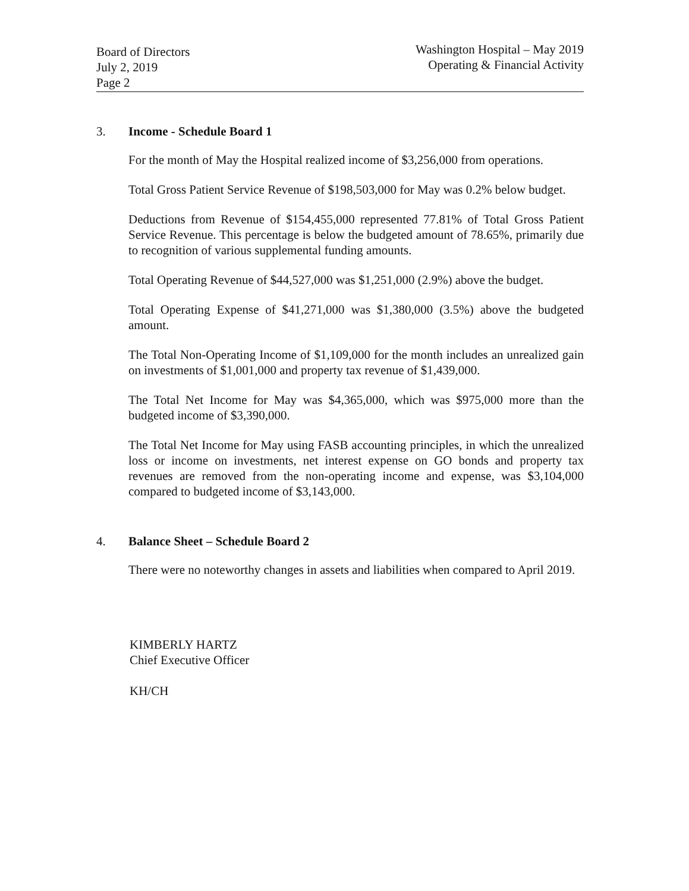Board of Directors
July 2, 2019
Page 2
Washington Hospital – May 2019
Operating & Financial Activity
3. Income - Schedule Board 1
For the month of May the Hospital realized income of $3,256,000 from operations.
Total Gross Patient Service Revenue of $198,503,000 for May was 0.2% below budget.
Deductions from Revenue of $154,455,000 represented 77.81% of Total Gross Patient Service Revenue. This percentage is below the budgeted amount of 78.65%, primarily due to recognition of various supplemental funding amounts.
Total Operating Revenue of $44,527,000 was $1,251,000 (2.9%) above the budget.
Total Operating Expense of $41,271,000 was $1,380,000 (3.5%) above the budgeted amount.
The Total Non-Operating Income of $1,109,000 for the month includes an unrealized gain on investments of $1,001,000 and property tax revenue of $1,439,000.
The Total Net Income for May was $4,365,000, which was $975,000 more than the budgeted income of $3,390,000.
The Total Net Income for May using FASB accounting principles, in which the unrealized loss or income on investments, net interest expense on GO bonds and property tax revenues are removed from the non-operating income and expense, was $3,104,000 compared to budgeted income of $3,143,000.
4. Balance Sheet – Schedule Board 2
There were no noteworthy changes in assets and liabilities when compared to April 2019.
KIMBERLY HARTZ
Chief Executive Officer
KH/CH